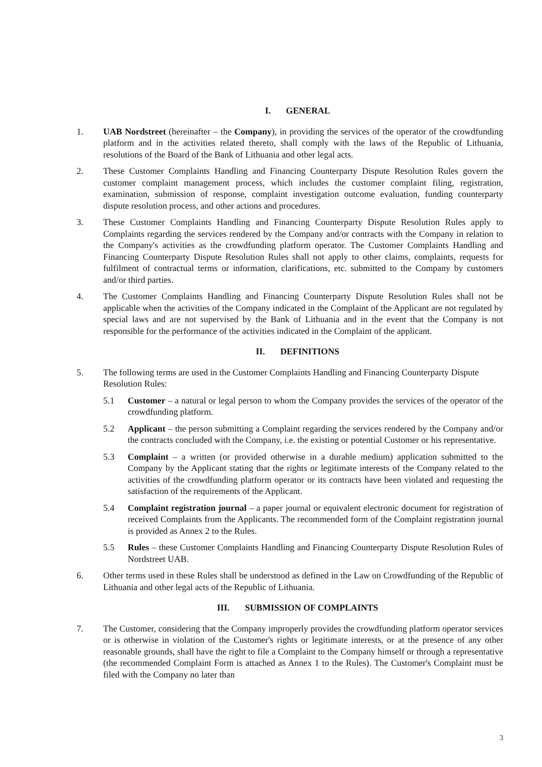I. GENERAL
1. UAB Nordstreet (hereinafter – the Company), in providing the services of the operator of the crowdfunding platform and in the activities related thereto, shall comply with the laws of the Republic of Lithuania, resolutions of the Board of the Bank of Lithuania and other legal acts.
2. These Customer Complaints Handling and Financing Counterparty Dispute Resolution Rules govern the customer complaint management process, which includes the customer complaint filing, registration, examination, submission of response, complaint investigation outcome evaluation, funding counterparty dispute resolution process, and other actions and procedures.
3. These Customer Complaints Handling and Financing Counterparty Dispute Resolution Rules apply to Complaints regarding the services rendered by the Company and/or contracts with the Company in relation to the Company's activities as the crowdfunding platform operator. The Customer Complaints Handling and Financing Counterparty Dispute Resolution Rules shall not apply to other claims, complaints, requests for fulfilment of contractual terms or information, clarifications, etc. submitted to the Company by customers and/or third parties.
4. The Customer Complaints Handling and Financing Counterparty Dispute Resolution Rules shall not be applicable when the activities of the Company indicated in the Complaint of the Applicant are not regulated by special laws and are not supervised by the Bank of Lithuania and in the event that the Company is not responsible for the performance of the activities indicated in the Complaint of the applicant.
II. DEFINITIONS
5. The following terms are used in the Customer Complaints Handling and Financing Counterparty Dispute Resolution Rules:
5.1 Customer – a natural or legal person to whom the Company provides the services of the operator of the crowdfunding platform.
5.2 Applicant – the person submitting a Complaint regarding the services rendered by the Company and/or the contracts concluded with the Company, i.e. the existing or potential Customer or his representative.
5.3 Complaint – a written (or provided otherwise in a durable medium) application submitted to the Company by the Applicant stating that the rights or legitimate interests of the Company related to the activities of the crowdfunding platform operator or its contracts have been violated and requesting the satisfaction of the requirements of the Applicant.
5.4 Complaint registration journal – a paper journal or equivalent electronic document for registration of received Complaints from the Applicants. The recommended form of the Complaint registration journal is provided as Annex 2 to the Rules.
5.5 Rules – these Customer Complaints Handling and Financing Counterparty Dispute Resolution Rules of Nordstreet UAB.
6. Other terms used in these Rules shall be understood as defined in the Law on Crowdfunding of the Republic of Lithuania and other legal acts of the Republic of Lithuania.
III. SUBMISSION OF COMPLAINTS
7. The Customer, considering that the Company improperly provides the crowdfunding platform operator services or is otherwise in violation of the Customer's rights or legitimate interests, or at the presence of any other reasonable grounds, shall have the right to file a Complaint to the Company himself or through a representative (the recommended Complaint Form is attached as Annex 1 to the Rules). The Customer's Complaint must be filed with the Company no later than
3